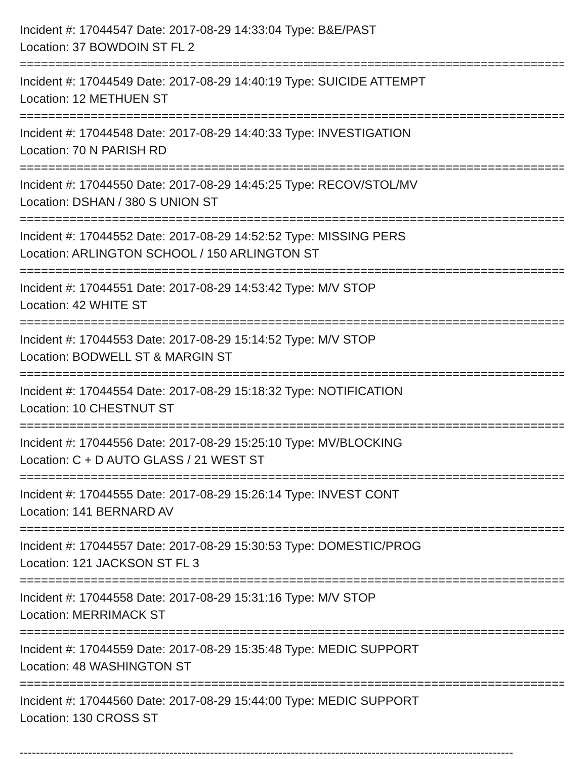Incident #: 17044547 Date: 2017-08-29 14:33:04 Type: B&E/PAST
Location: 37 BOWDOIN ST FL 2
================================================================================
Incident #: 17044549 Date: 2017-08-29 14:40:19 Type: SUICIDE ATTEMPT
Location: 12 METHUEN ST
================================================================================
Incident #: 17044548 Date: 2017-08-29 14:40:33 Type: INVESTIGATION
Location: 70 N PARISH RD
================================================================================
Incident #: 17044550 Date: 2017-08-29 14:45:25 Type: RECOV/STOL/MV
Location: DSHAN / 380 S UNION ST
================================================================================
Incident #: 17044552 Date: 2017-08-29 14:52:52 Type: MISSING PERS
Location: ARLINGTON SCHOOL / 150 ARLINGTON ST
================================================================================
Incident #: 17044551 Date: 2017-08-29 14:53:42 Type: M/V STOP
Location: 42 WHITE ST
================================================================================
Incident #: 17044553 Date: 2017-08-29 15:14:52 Type: M/V STOP
Location: BODWELL ST & MARGIN ST
================================================================================
Incident #: 17044554 Date: 2017-08-29 15:18:32 Type: NOTIFICATION
Location: 10 CHESTNUT ST
================================================================================
Incident #: 17044556 Date: 2017-08-29 15:25:10 Type: MV/BLOCKING
Location: C + D AUTO GLASS / 21 WEST ST
================================================================================
Incident #: 17044555 Date: 2017-08-29 15:26:14 Type: INVEST CONT
Location: 141 BERNARD AV
================================================================================
Incident #: 17044557 Date: 2017-08-29 15:30:53 Type: DOMESTIC/PROG
Location: 121 JACKSON ST FL 3
================================================================================
Incident #: 17044558 Date: 2017-08-29 15:31:16 Type: M/V STOP
Location: MERRIMACK ST
================================================================================
Incident #: 17044559 Date: 2017-08-29 15:35:48 Type: MEDIC SUPPORT
Location: 48 WASHINGTON ST
================================================================================
Incident #: 17044560 Date: 2017-08-29 15:44:00 Type: MEDIC SUPPORT
Location: 130 CROSS ST
--------------------------------------------------------------------------------------------------------------------------